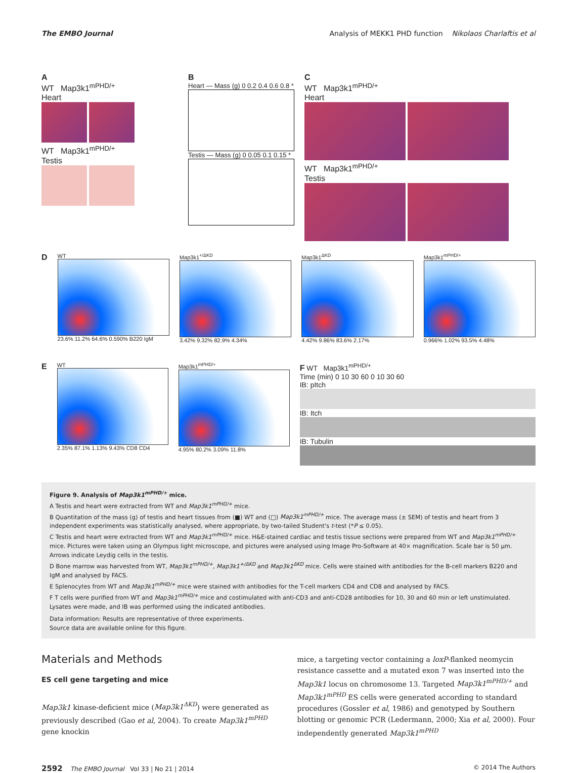The EMBO Journal Analysis of MEKK1 PHD function Nikolaos Charlaftis et al
A
WT Map3k1<sup>mPHD/+</sup>
Heart
WT Map3k1<sup>mPHD/+</sup>
Testis
B
Heart — Mass (g) 0 0.2 0.4 0.6 0.8 *
Testis — Mass (g) 0 0.05 0.1 0.15 *
C
WT Map3k1<sup>mPHD/+</sup>
Heart
WT Map3k1<sup>mPHD/+</sup>
Testis
D
WT
23.6% 11.2% 64.6% 0.590% B220 IgM
Map3k1<sup>+/ΔKD</sup>
3.42% 9.32% 82.9% 4.34%
Map3k1<sup>ΔKD</sup>
4.42% 9.86% 83.6% 2.17%
Map3k1<sup>mPHD/+</sup>
0.966% 1.02% 93.5% 4.48%
E
WT
2.35% 87.1% 1.13% 9.43% CD8 CD4
Map3k1<sup>mPHD/+</sup>
4.95% 80.2% 3.09% 11.8%
F WT Map3k1<sup>mPHD/+</sup>
Time (min) 0 10 30 60 0 10 30 60
IB: pItch
IB: Itch
IB: Tubulin
Figure 9. Analysis of Map3k1<sup>mPHD/+</sup> mice.
A Testis and heart were extracted from WT and Map3k1<sup>mPHD/+</sup> mice.
B Quantitation of the mass (g) of testis and heart tissues from (■) WT and (□) Map3k1<sup>mPHD/+</sup> mice. The average mass (± SEM) of testis and heart from 3 independent experiments was statistically analysed, where appropriate, by two-tailed Student's t-test (*P ≤ 0.05).
C Testis and heart were extracted from WT and Map3k1<sup>mPHD/+</sup> mice. H&E-stained cardiac and testis tissue sections were prepared from WT and Map3k1<sup>mPHD/+</sup> mice. Pictures were taken using an Olympus light microscope, and pictures were analysed using Image Pro-Software at 40× magnification. Scale bar is 50 μm. Arrows indicate Leydig cells in the testis.
D Bone marrow was harvested from WT, Map3k1<sup>mPHD/+</sup>, Map3k1<sup>+/ΔKD</sup> and Map3k1<sup>ΔKD</sup> mice. Cells were stained with antibodies for the B-cell markers B220 and IgM and analysed by FACS.
E Splenocytes from WT and Map3k1<sup>mPHD/+</sup> mice were stained with antibodies for the T-cell markers CD4 and CD8 and analysed by FACS.
F T cells were purified from WT and Map3k1<sup>mPHD/+</sup> mice and costimulated with anti-CD3 and anti-CD28 antibodies for 10, 30 and 60 min or left unstimulated. Lysates were made, and IB was performed using the indicated antibodies.
Data information: Results are representative of three experiments.
Source data are available online for this figure.
Materials and Methods
ES cell gene targeting and mice
Map3k1 kinase-deficient mice (Map3k1<sup>ΔKD</sup>) were generated as previously described (Gao et al, 2004). To create Map3k1<sup>mPHD</sup> gene knockin
mice, a targeting vector containing a loxP-flanked neomycin resistance cassette and a mutated exon 7 was inserted into the Map3k1 locus on chromosome 13. Targeted Map3k1<sup>mPHD/+</sup> and Map3k1<sup>mPHD</sup> ES cells were generated according to standard procedures (Gossler et al, 1986) and genotyped by Southern blotting or genomic PCR (Ledermann, 2000; Xia et al, 2000). Four independently generated Map3k1<sup>mPHD</sup>
2592 The EMBO Journal Vol 33 | No 21 | 2014 © 2014 The Authors